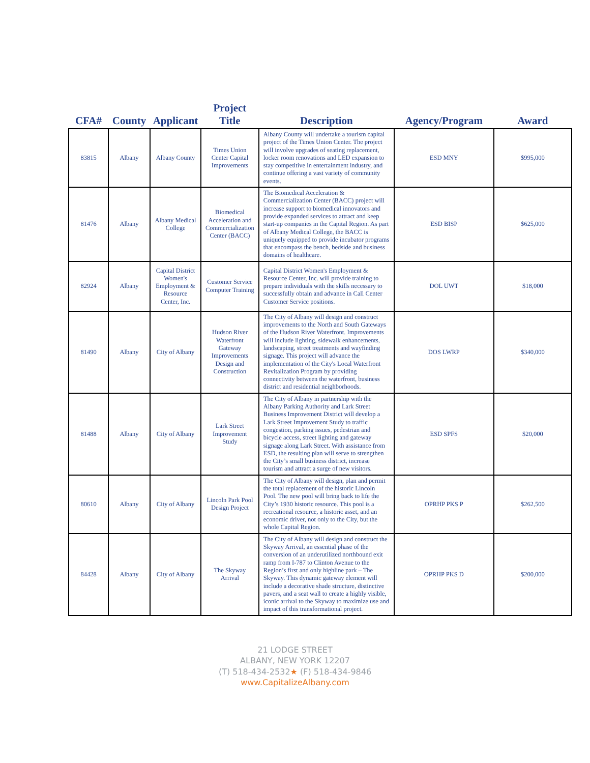| CFA# | County | Applicant | Project Title | Description | Agency/Program | Award |
| --- | --- | --- | --- | --- | --- | --- |
| 83815 | Albany | Albany County | Times Union Center Capital Improvements | Albany County will undertake a tourism capital project of the Times Union Center. The project will involve upgrades of seating replacement, locker room renovations and LED expansion to stay competitive in entertainment industry, and continue offering a vast variety of community events. | ESD MNY | $995,000 |
| 81476 | Albany | Albany Medical College | Biomedical Acceleration and Commercialization Center (BACC) | The Biomedical Acceleration & Commercialization Center (BACC) project will increase support to biomedical innovators and provide expanded services to attract and keep start-up companies in the Capital Region. As part of Albany Medical College, the BACC is uniquely equipped to provide incubator programs that encompass the bench, bedside and business domains of healthcare. | ESD BISP | $625,000 |
| 82924 | Albany | Capital District Women's Employment & Resource Center, Inc. | Customer Service Computer Training | Capital District Women's Employment & Resource Center, Inc. will provide training to prepare individuals with the skills necessary to successfully obtain and advance in Call Center Customer Service positions. | DOL UWT | $18,000 |
| 81490 | Albany | City of Albany | Hudson River Waterfront Gateway Improvements Design and Construction | The City of Albany will design and construct improvements to the North and South Gateways of the Hudson River Waterfront. Improvements will include lighting, sidewalk enhancements, landscaping, street treatments and wayfinding signage. This project will advance the implementation of the City's Local Waterfront Revitalization Program by providing connectivity between the waterfront, business district and residential neighborhoods. | DOS LWRP | $340,000 |
| 81488 | Albany | City of Albany | Lark Street Improvement Study | The City of Albany in partnership with the Albany Parking Authority and Lark Street Business Improvement District will develop a Lark Street Improvement Study to traffic congestion, parking issues, pedestrian and bicycle access, street lighting and gateway signage along Lark Street. With assistance from ESD, the resulting plan will serve to strengthen the City’s small business district, increase tourism and attract a surge of new visitors. | ESD SPFS | $20,000 |
| 80610 | Albany | City of Albany | Lincoln Park Pool Design Project | The City of Albany will design, plan and permit the total replacement of the historic Lincoln Pool. The new pool will bring back to life the City’s 1930 historic resource. This pool is a recreational resource, a historic asset, and an economic driver, not only to the City, but the whole Capital Region. | OPRHP PKS P | $262,500 |
| 84428 | Albany | City of Albany | The Skyway Arrival | The City of Albany will design and construct the Skyway Arrival, an essential phase of the conversion of an underutilized northbound exit ramp from I-787 to Clinton Avenue to the Region’s first and only highline park – The Skyway. This dynamic gateway element will include a decorative shade structure, distinctive pavers, and a seat wall to create a highly visible, iconic arrival to the Skyway to maximize use and impact of this transformational project. | OPRHP PKS D | $200,000 |
21 LODGE STREET
ALBANY, NEW YORK 12207
(T) 518-434-2532★ (F) 518-434-9846
www.CapitalizeAlbany.com